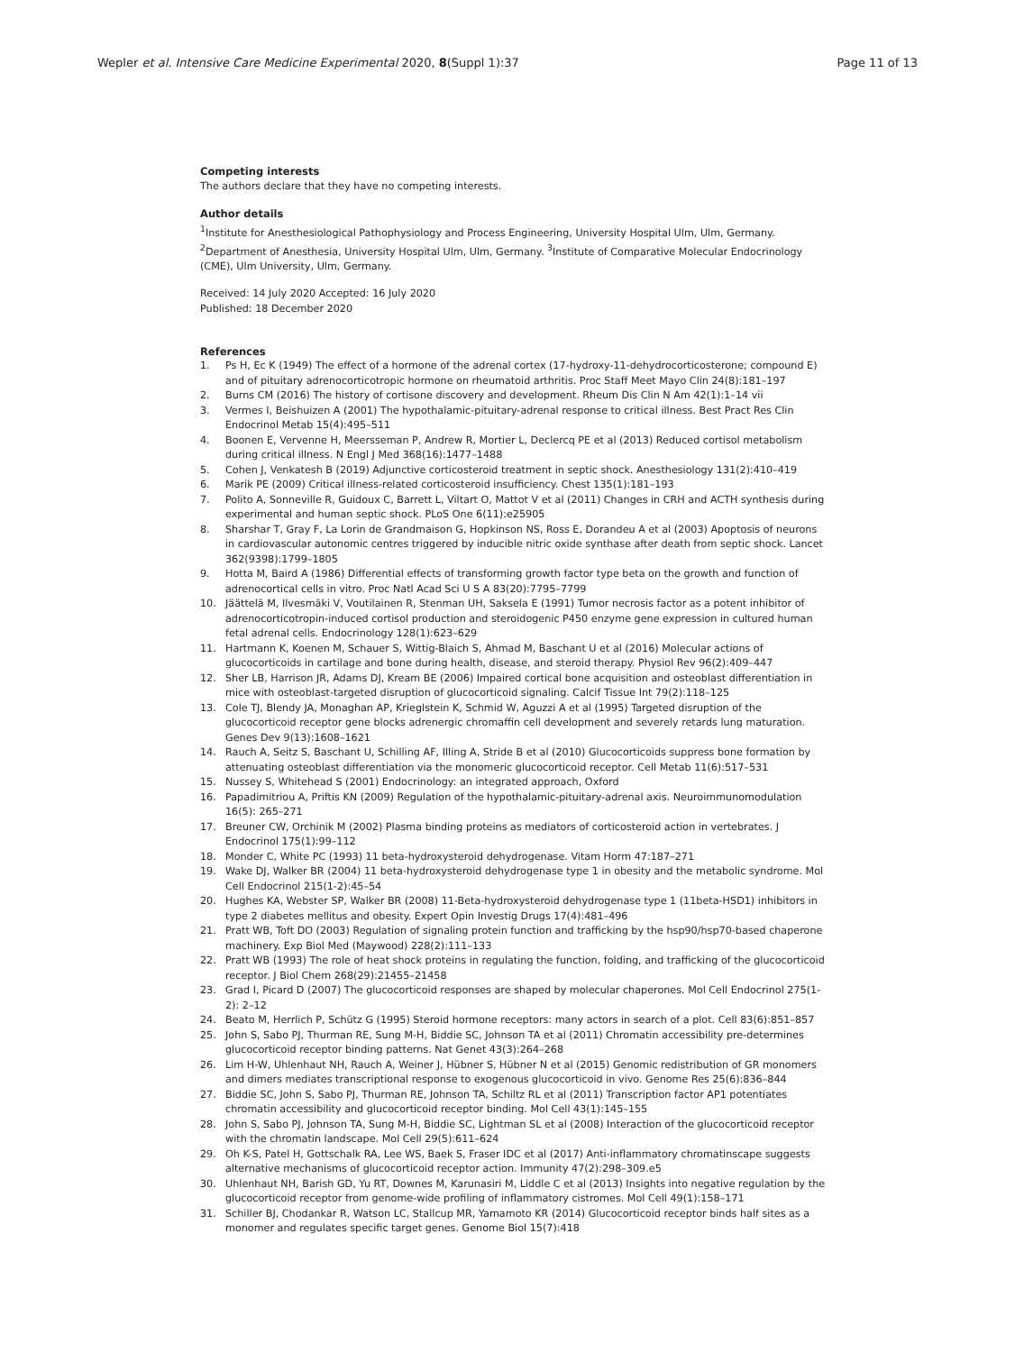Wepler et al. Intensive Care Medicine Experimental 2020, 8(Suppl 1):37
Page 11 of 13
Competing interests
The authors declare that they have no competing interests.
Author details
<sup>1</sup> Institute for Anesthesiological Pathophysiology and Process Engineering, University Hospital Ulm, Ulm, Germany. <sup>2</sup>Department of Anesthesia, University Hospital Ulm, Ulm, Germany. <sup>3</sup>Institute of Comparative Molecular Endocrinology (CME), Ulm University, Ulm, Germany.
Received: 14 July 2020 Accepted: 16 July 2020
Published: 18 December 2020
References
1. Ps H, Ec K (1949) The effect of a hormone of the adrenal cortex (17-hydroxy-11-dehydrocorticosterone; compound E) and of pituitary adrenocorticotropic hormone on rheumatoid arthritis. Proc Staff Meet Mayo Clin 24(8):181–197
2. Burns CM (2016) The history of cortisone discovery and development. Rheum Dis Clin N Am 42(1):1–14 vii
3. Vermes I, Beishuizen A (2001) The hypothalamic-pituitary-adrenal response to critical illness. Best Pract Res Clin Endocrinol Metab 15(4):495–511
4. Boonen E, Vervenne H, Meersseman P, Andrew R, Mortier L, Declercq PE et al (2013) Reduced cortisol metabolism during critical illness. N Engl J Med 368(16):1477–1488
5. Cohen J, Venkatesh B (2019) Adjunctive corticosteroid treatment in septic shock. Anesthesiology 131(2):410–419
6. Marik PE (2009) Critical illness-related corticosteroid insufficiency. Chest 135(1):181–193
7. Polito A, Sonneville R, Guidoux C, Barrett L, Viltart O, Mattot V et al (2011) Changes in CRH and ACTH synthesis during experimental and human septic shock. PLoS One 6(11):e25905
8. Sharshar T, Gray F, La Lorin de Grandmaison G, Hopkinson NS, Ross E, Dorandeu A et al (2003) Apoptosis of neurons in cardiovascular autonomic centres triggered by inducible nitric oxide synthase after death from septic shock. Lancet 362(9398):1799–1805
9. Hotta M, Baird A (1986) Differential effects of transforming growth factor type beta on the growth and function of adrenocortical cells in vitro. Proc Natl Acad Sci U S A 83(20):7795–7799
10. Jäättelä M, Ilvesmäki V, Voutilainen R, Stenman UH, Saksela E (1991) Tumor necrosis factor as a potent inhibitor of adrenocorticotropin-induced cortisol production and steroidogenic P450 enzyme gene expression in cultured human fetal adrenal cells. Endocrinology 128(1):623–629
11. Hartmann K, Koenen M, Schauer S, Wittig-Blaich S, Ahmad M, Baschant U et al (2016) Molecular actions of glucocorticoids in cartilage and bone during health, disease, and steroid therapy. Physiol Rev 96(2):409–447
12. Sher LB, Harrison JR, Adams DJ, Kream BE (2006) Impaired cortical bone acquisition and osteoblast differentiation in mice with osteoblast-targeted disruption of glucocorticoid signaling. Calcif Tissue Int 79(2):118–125
13. Cole TJ, Blendy JA, Monaghan AP, Krieglstein K, Schmid W, Aguzzi A et al (1995) Targeted disruption of the glucocorticoid receptor gene blocks adrenergic chromaffin cell development and severely retards lung maturation. Genes Dev 9(13):1608–1621
14. Rauch A, Seitz S, Baschant U, Schilling AF, Illing A, Stride B et al (2010) Glucocorticoids suppress bone formation by attenuating osteoblast differentiation via the monomeric glucocorticoid receptor. Cell Metab 11(6):517–531
15. Nussey S, Whitehead S (2001) Endocrinology: an integrated approach, Oxford
16. Papadimitriou A, Priftis KN (2009) Regulation of the hypothalamic-pituitary-adrenal axis. Neuroimmunomodulation 16(5): 265–271
17. Breuner CW, Orchinik M (2002) Plasma binding proteins as mediators of corticosteroid action in vertebrates. J Endocrinol 175(1):99–112
18. Monder C, White PC (1993) 11 beta-hydroxysteroid dehydrogenase. Vitam Horm 47:187–271
19. Wake DJ, Walker BR (2004) 11 beta-hydroxysteroid dehydrogenase type 1 in obesity and the metabolic syndrome. Mol Cell Endocrinol 215(1-2):45–54
20. Hughes KA, Webster SP, Walker BR (2008) 11-Beta-hydroxysteroid dehydrogenase type 1 (11beta-HSD1) inhibitors in type 2 diabetes mellitus and obesity. Expert Opin Investig Drugs 17(4):481–496
21. Pratt WB, Toft DO (2003) Regulation of signaling protein function and trafficking by the hsp90/hsp70-based chaperone machinery. Exp Biol Med (Maywood) 228(2):111–133
22. Pratt WB (1993) The role of heat shock proteins in regulating the function, folding, and trafficking of the glucocorticoid receptor. J Biol Chem 268(29):21455–21458
23. Grad I, Picard D (2007) The glucocorticoid responses are shaped by molecular chaperones. Mol Cell Endocrinol 275(1-2): 2–12
24. Beato M, Herrlich P, Schütz G (1995) Steroid hormone receptors: many actors in search of a plot. Cell 83(6):851–857
25. John S, Sabo PJ, Thurman RE, Sung M-H, Biddie SC, Johnson TA et al (2011) Chromatin accessibility pre-determines glucocorticoid receptor binding patterns. Nat Genet 43(3):264–268
26. Lim H-W, Uhlenhaut NH, Rauch A, Weiner J, Hübner S, Hübner N et al (2015) Genomic redistribution of GR monomers and dimers mediates transcriptional response to exogenous glucocorticoid in vivo. Genome Res 25(6):836–844
27. Biddie SC, John S, Sabo PJ, Thurman RE, Johnson TA, Schiltz RL et al (2011) Transcription factor AP1 potentiates chromatin accessibility and glucocorticoid receptor binding. Mol Cell 43(1):145–155
28. John S, Sabo PJ, Johnson TA, Sung M-H, Biddie SC, Lightman SL et al (2008) Interaction of the glucocorticoid receptor with the chromatin landscape. Mol Cell 29(5):611–624
29. Oh K-S, Patel H, Gottschalk RA, Lee WS, Baek S, Fraser IDC et al (2017) Anti-inflammatory chromatinscape suggests alternative mechanisms of glucocorticoid receptor action. Immunity 47(2):298–309.e5
30. Uhlenhaut NH, Barish GD, Yu RT, Downes M, Karunasiri M, Liddle C et al (2013) Insights into negative regulation by the glucocorticoid receptor from genome-wide profiling of inflammatory cistromes. Mol Cell 49(1):158–171
31. Schiller BJ, Chodankar R, Watson LC, Stallcup MR, Yamamoto KR (2014) Glucocorticoid receptor binds half sites as a monomer and regulates specific target genes. Genome Biol 15(7):418